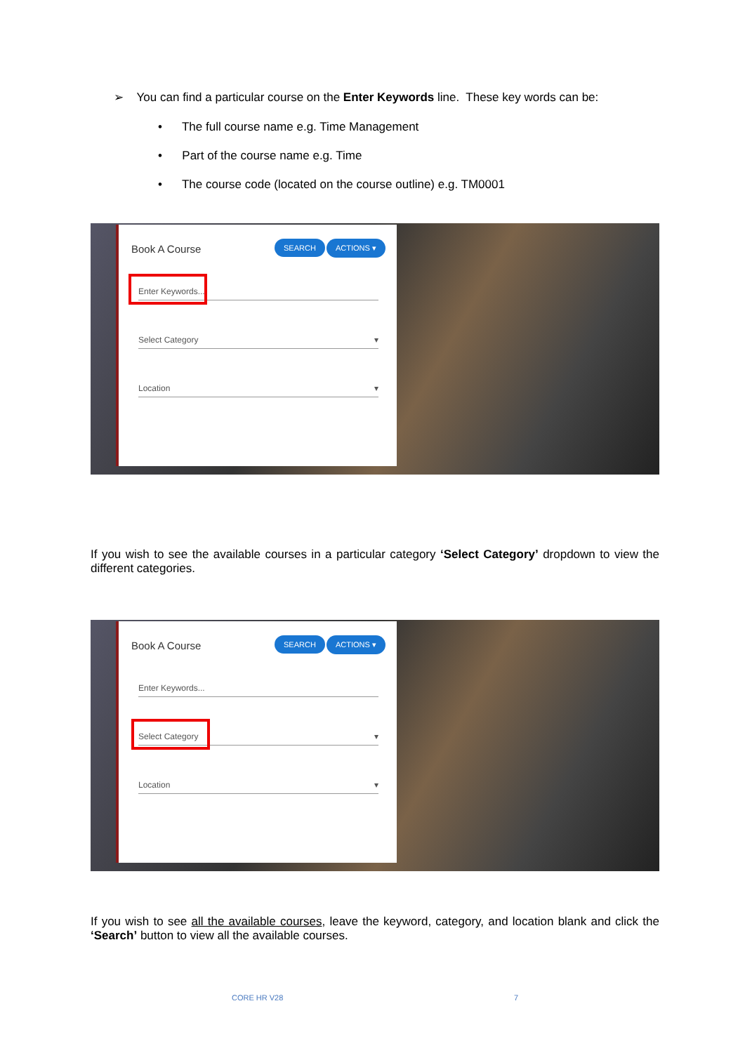➢ You can find a particular course on the Enter Keywords line. These key words can be:
• The full course name e.g. Time Management
• Part of the course name e.g. Time
• The course code (located on the course outline) e.g. TM0001
Book A Course SEARCH ACTIONS ▾
Enter Keywords...
Select Category ▾
Location ▾
If you wish to see the available courses in a particular category ‘Select Category’ dropdown to view the different categories.
Book A Course SEARCH ACTIONS ▾
Enter Keywords...
Select Category ▾
Location ▾
If you wish to see all the available courses, leave the keyword, category, and location blank and click the ‘Search’ button to view all the available courses.
CORE HR V28 7